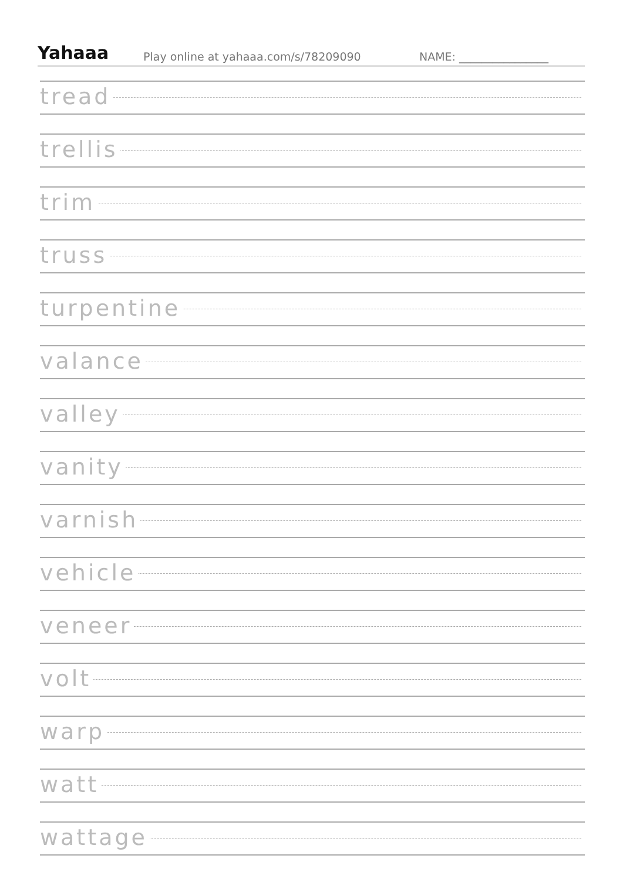Yahaaa
Play online at yahaaa.com/s/78209090
NAME: ________________
tread
trellis
trim
truss
turpentine
valance
valley
vanity
varnish
vehicle
veneer
volt
warp
watt
wattage